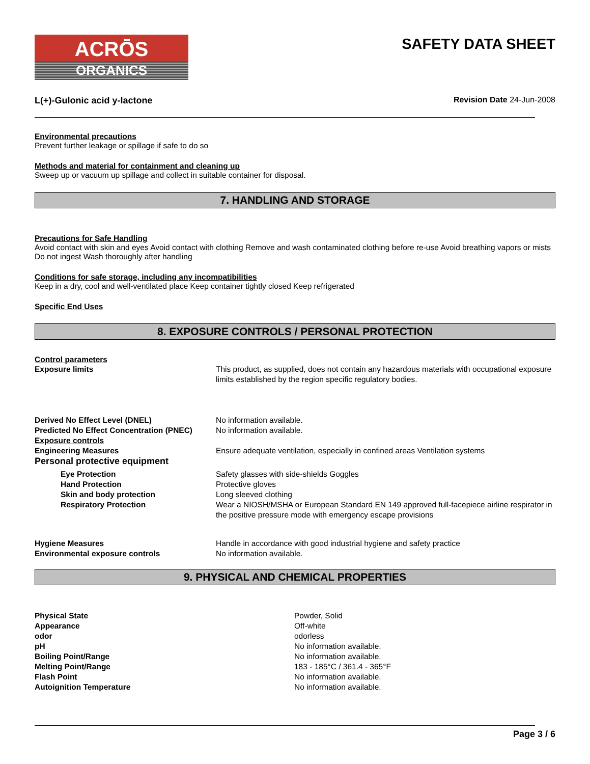ACRŌS
ORGANICS
SAFETY DATA SHEET
L(+)-Gulonic acid y-lactone Revision Date 24-Jun-2008
Environmental precautions
Prevent further leakage or spillage if safe to do so
Methods and material for containment and cleaning up
Sweep up or vacuum up spillage and collect in suitable container for disposal.
7. HANDLING AND STORAGE
Precautions for Safe Handling
Avoid contact with skin and eyes Avoid contact with clothing Remove and wash contaminated clothing before re-use Avoid breathing vapors or mists Do not ingest Wash thoroughly after handling
Conditions for safe storage, including any incompatibilities
Keep in a dry, cool and well-ventilated place Keep container tightly closed Keep refrigerated
Specific End Uses
8. EXPOSURE CONTROLS / PERSONAL PROTECTION
Control parameters
| Exposure limits | This product, as supplied, does not contain any hazardous materials with occupational exposure limits established by the region specific regulatory bodies. |
| Derived No Effect Level (DNEL) | No information available. |
| Predicted No Effect Concentration (PNEC) | No information available. |
| Exposure controls | |
| Engineering Measures | Ensure adequate ventilation, especially in confined areas Ventilation systems |
| Personal protective equipment | |
| Eye Protection | Safety glasses with side-shields Goggles |
| Hand Protection | Protective gloves |
| Skin and body protection | Long sleeved clothing |
| Respiratory Protection | Wear a NIOSH/MSHA or European Standard EN 149 approved full-facepiece airline respirator in the positive pressure mode with emergency escape provisions |
| Hygiene Measures | Handle in accordance with good industrial hygiene and safety practice |
| Environmental exposure controls | No information available. |
9. PHYSICAL AND CHEMICAL PROPERTIES
| Physical State | Powder, Solid |
| Appearance | Off-white |
| odor | odorless |
| pH | No information available. |
| Boiling Point/Range | No information available. |
| Melting Point/Range | 183 - 185°C / 361.4 - 365°F |
| Flash Point | No information available. |
| Autoignition Temperature | No information available. |
Page 3 / 6